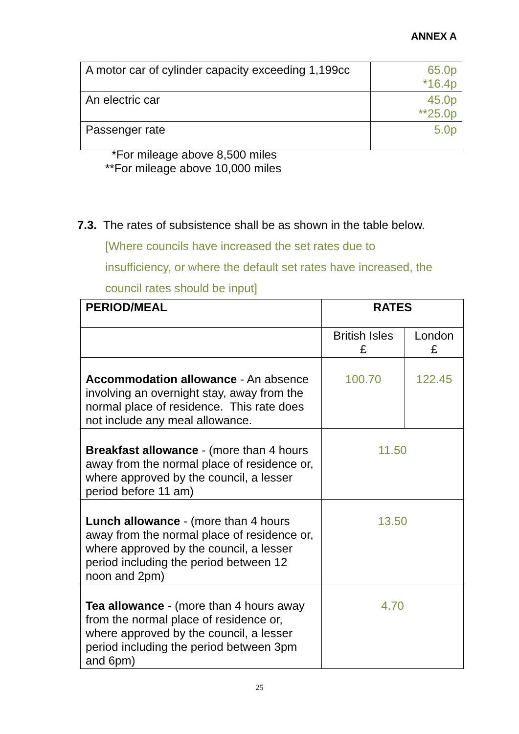ANNEX A
| A motor car of cylinder capacity exceeding 1,199cc | 65.0p *16.4p |
| An electric car | 45.0p **25.0p |
| Passenger rate | 5.0p |
*For mileage above 8,500 miles
**For mileage above 10,000 miles
7.3. The rates of subsistence shall be as shown in the table below.
[Where councils have increased the set rates due to
insufficiency, or where the default set rates have increased, the
council rates should be input]
| PERIOD/MEAL | RATES | |
| --- | --- | --- |
| | British Isles £ | London £ |
| Accommodation allowance - An absence involving an overnight stay, away from the normal place of residence. This rate does not include any meal allowance. | 100.70 | 122.45 |
| Breakfast allowance - (more than 4 hours away from the normal place of residence or, where approved by the council, a lesser period before 11 am) | 11.50 | |
| Lunch allowance - (more than 4 hours away from the normal place of residence or, where approved by the council, a lesser period including the period between 12 noon and 2pm) | 13.50 | |
| Tea allowance - (more than 4 hours away from the normal place of residence or, where approved by the council, a lesser period including the period between 3pm and 6pm) | 4.70 | |
25